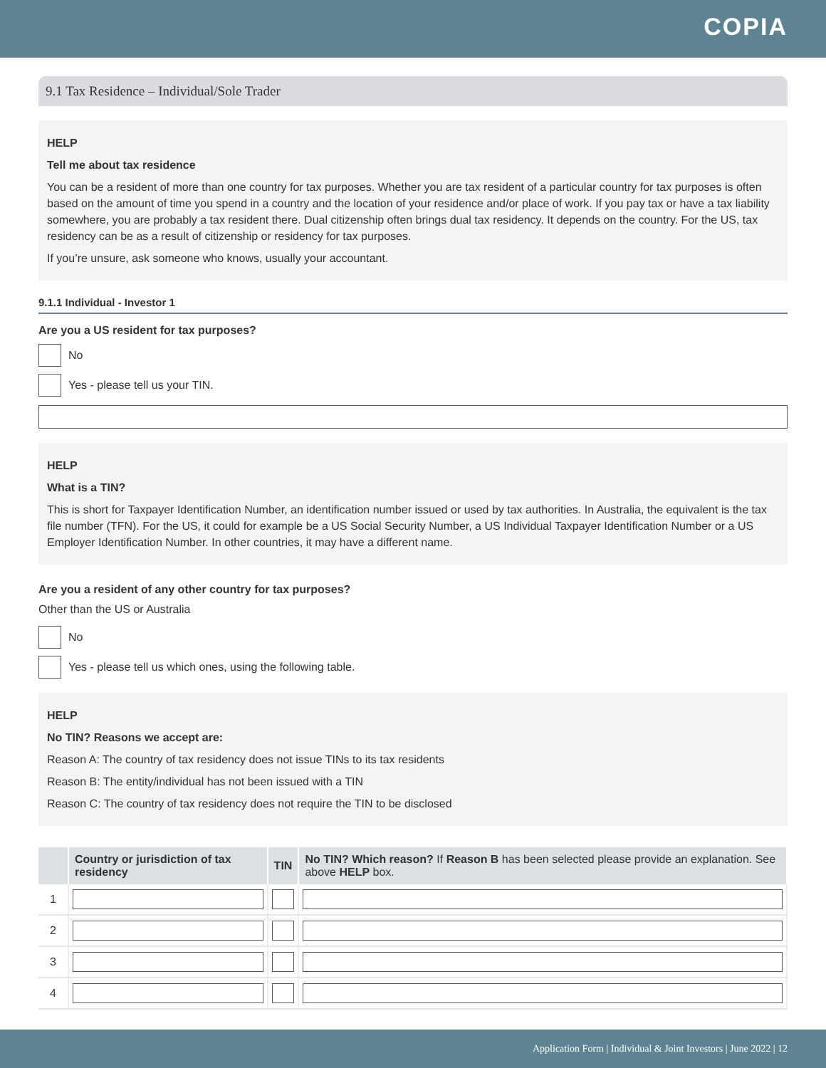COPIA
9.1 Tax Residence – Individual/Sole Trader
HELP
Tell me about tax residence
You can be a resident of more than one country for tax purposes. Whether you are tax resident of a particular country for tax purposes is often based on the amount of time you spend in a country and the location of your residence and/or place of work. If you pay tax or have a tax liability somewhere, you are probably a tax resident there. Dual citizenship often brings dual tax residency. It depends on the country. For the US, tax residency can be as a result of citizenship or residency for tax purposes.
If you’re unsure, ask someone who knows, usually your accountant.
9.1.1 Individual - Investor 1
Are you a US resident for tax purposes?
No
Yes - please tell us your TIN.
HELP
What is a TIN?
This is short for Taxpayer Identification Number, an identification number issued or used by tax authorities. In Australia, the equivalent is the tax file number (TFN). For the US, it could for example be a US Social Security Number, a US Individual Taxpayer Identification Number or a US Employer Identification Number. In other countries, it may have a different name.
Are you a resident of any other country for tax purposes?
Other than the US or Australia
No
Yes - please tell us which ones, using the following table.
HELP
No TIN? Reasons we accept are:
Reason A: The country of tax residency does not issue TINs to its tax residents
Reason B: The entity/individual has not been issued with a TIN
Reason C: The country of tax residency does not require the TIN to be disclosed
| | Country or jurisdiction of tax residency | TIN | No TIN? Which reason? If Reason B has been selected please provide an explanation. See above HELP box. |
| --- | --- | --- | --- |
| 1 | | | |
| 2 | | | |
| 3 | | | |
| 4 | | | |
Application Form | Individual & Joint Investors | June 2022 | 12